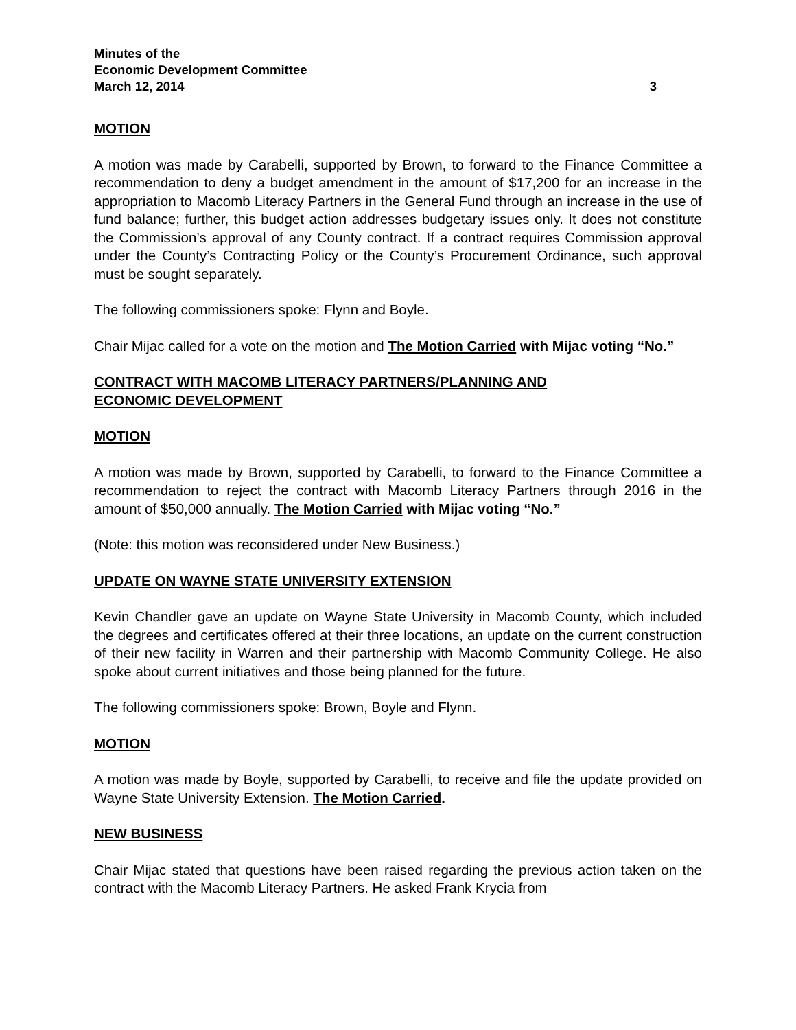Minutes of the
Economic Development Committee
March 12, 2014 3
MOTION
A motion was made by Carabelli, supported by Brown, to forward to the Finance Committee a recommendation to deny a budget amendment in the amount of $17,200 for an increase in the appropriation to Macomb Literacy Partners in the General Fund through an increase in the use of fund balance; further, this budget action addresses budgetary issues only. It does not constitute the Commission’s approval of any County contract. If a contract requires Commission approval under the County’s Contracting Policy or the County’s Procurement Ordinance, such approval must be sought separately.
The following commissioners spoke: Flynn and Boyle.
Chair Mijac called for a vote on the motion and The Motion Carried with Mijac voting “No.”
CONTRACT WITH MACOMB LITERACY PARTNERS/PLANNING AND
ECONOMIC DEVELOPMENT
MOTION
A motion was made by Brown, supported by Carabelli, to forward to the Finance Committee a recommendation to reject the contract with Macomb Literacy Partners through 2016 in the amount of $50,000 annually. The Motion Carried with Mijac voting “No.”
(Note: this motion was reconsidered under New Business.)
UPDATE ON WAYNE STATE UNIVERSITY EXTENSION
Kevin Chandler gave an update on Wayne State University in Macomb County, which included the degrees and certificates offered at their three locations, an update on the current construction of their new facility in Warren and their partnership with Macomb Community College. He also spoke about current initiatives and those being planned for the future.
The following commissioners spoke: Brown, Boyle and Flynn.
MOTION
A motion was made by Boyle, supported by Carabelli, to receive and file the update provided on Wayne State University Extension. The Motion Carried.
NEW BUSINESS
Chair Mijac stated that questions have been raised regarding the previous action taken on the contract with the Macomb Literacy Partners. He asked Frank Krycia from